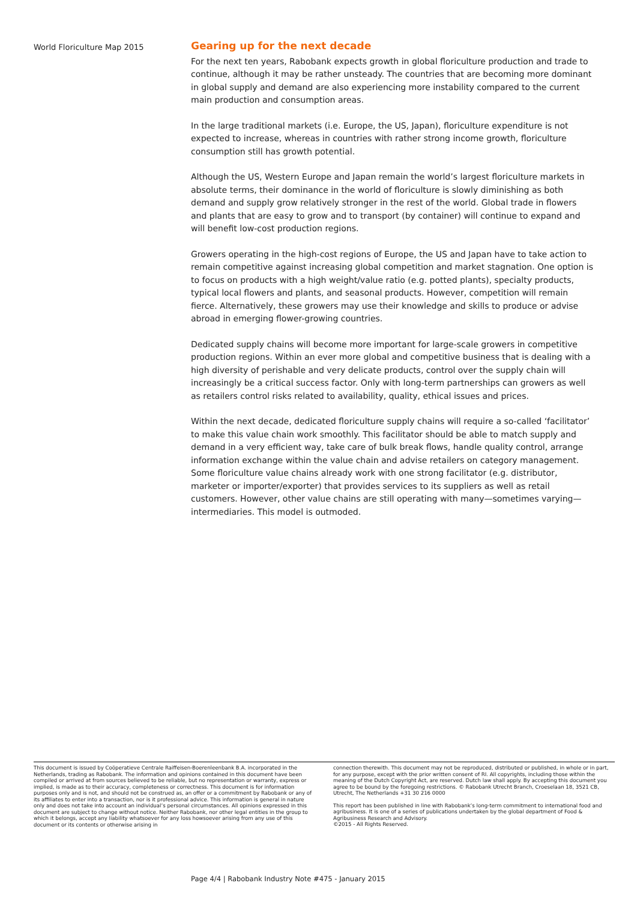World Floriculture Map 2015
Gearing up for the next decade
For the next ten years, Rabobank expects growth in global floriculture production and trade to continue, although it may be rather unsteady. The countries that are becoming more dominant in global supply and demand are also experiencing more instability compared to the current main production and consumption areas.
In the large traditional markets (i.e. Europe, the US, Japan), floriculture expenditure is not expected to increase, whereas in countries with rather strong income growth, floriculture consumption still has growth potential.
Although the US, Western Europe and Japan remain the world’s largest floriculture markets in absolute terms, their dominance in the world of floriculture is slowly diminishing as both demand and supply grow relatively stronger in the rest of the world. Global trade in flowers and plants that are easy to grow and to transport (by container) will continue to expand and will benefit low-cost production regions.
Growers operating in the high-cost regions of Europe, the US and Japan have to take action to remain competitive against increasing global competition and market stagnation. One option is to focus on products with a high weight/value ratio (e.g. potted plants), specialty products, typical local flowers and plants, and seasonal products. However, competition will remain fierce. Alternatively, these growers may use their knowledge and skills to produce or advise abroad in emerging flower-growing countries.
Dedicated supply chains will become more important for large-scale growers in competitive production regions. Within an ever more global and competitive business that is dealing with a high diversity of perishable and very delicate products, control over the supply chain will increasingly be a critical success factor. Only with long-term partnerships can growers as well as retailers control risks related to availability, quality, ethical issues and prices.
Within the next decade, dedicated floriculture supply chains will require a so-called ‘facilitator’ to make this value chain work smoothly. This facilitator should be able to match supply and demand in a very efficient way, take care of bulk break flows, handle quality control, arrange information exchange within the value chain and advise retailers on category management. Some floriculture value chains already work with one strong facilitator (e.g. distributor, marketer or importer/exporter) that provides services to its suppliers as well as retail customers. However, other value chains are still operating with many—sometimes varying—intermediaries. This model is outmoded.
This document is issued by Coöperatieve Centrale Raiffeisen-Boerenleenbank B.A. incorporated in the Netherlands, trading as Rabobank. The information and opinions contained in this document have been compiled or arrived at from sources believed to be reliable, but no representation or warranty, express or implied, is made as to their accuracy, completeness or correctness. This document is for information purposes only and is not, and should not be construed as, an offer or a commitment by Rabobank or any of its affiliates to enter into a transaction, nor is it professional advice. This information is general in nature only and does not take into account an individual’s personal circumstances. All opinions expressed in this document are subject to change without notice. Neither Rabobank, nor other legal entities in the group to which it belongs, accept any liability whatsoever for any loss howsoever arising from any use of this document or its contents or otherwise arising in
connection therewith. This document may not be reproduced, distributed or published, in whole or in part, for any purpose, except with the prior written consent of RI. All copyrights, including those within the meaning of the Dutch Copyright Act, are reserved. Dutch law shall apply. By accepting this document you agree to be bound by the foregoing restrictions. © Rabobank Utrecht Branch, Croeselaan 18, 3521 CB, Utrecht, The Netherlands +31 30 216 0000
This report has been published in line with Rabobank’s long-term commitment to international food and agribusiness. It is one of a series of publications undertaken by the global department of Food & Agribusiness Research and Advisory.
©2015 - All Rights Reserved.
Page 4/4 | Rabobank Industry Note #475 - January 2015